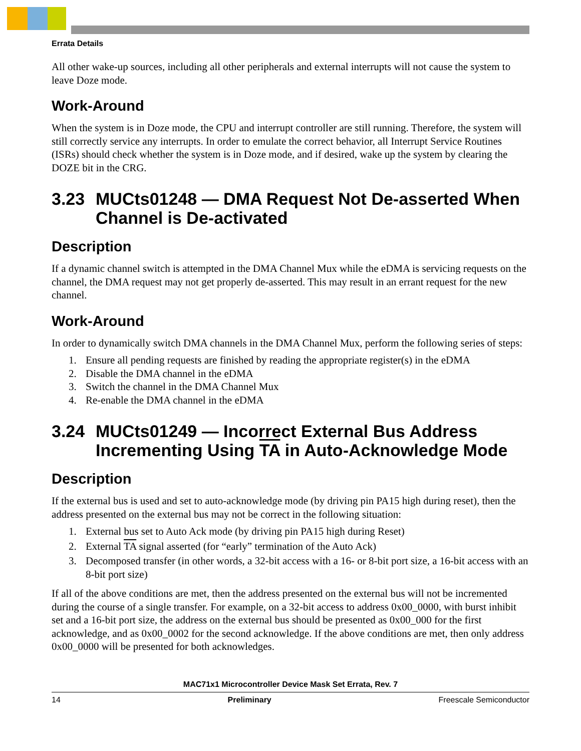Errata Details
All other wake-up sources, including all other peripherals and external interrupts will not cause the system to leave Doze mode.
Work-Around
When the system is in Doze mode, the CPU and interrupt controller are still running. Therefore, the system will still correctly service any interrupts. In order to emulate the correct behavior, all Interrupt Service Routines (ISRs) should check whether the system is in Doze mode, and if desired, wake up the system by clearing the DOZE bit in the CRG.
3.23 MUCts01248 — DMA Request Not De-asserted When Channel is De-activated
Description
If a dynamic channel switch is attempted in the DMA Channel Mux while the eDMA is servicing requests on the channel, the DMA request may not get properly de-asserted. This may result in an errant request for the new channel.
Work-Around
In order to dynamically switch DMA channels in the DMA Channel Mux, perform the following series of steps:
1. Ensure all pending requests are finished by reading the appropriate register(s) in the eDMA
2. Disable the DMA channel in the eDMA
3. Switch the channel in the DMA Channel Mux
4. Re-enable the DMA channel in the eDMA
3.24 MUCts01249 — Incorrect External Bus Address Incrementing Using TA in Auto-Acknowledge Mode
Description
If the external bus is used and set to auto-acknowledge mode (by driving pin PA15 high during reset), then the address presented on the external bus may not be correct in the following situation:
1. External bus set to Auto Ack mode (by driving pin PA15 high during Reset)
2. External TA signal asserted (for “early” termination of the Auto Ack)
3. Decomposed transfer (in other words, a 32-bit access with a 16- or 8-bit port size, a 16-bit access with an 8-bit port size)
If all of the above conditions are met, then the address presented on the external bus will not be incremented during the course of a single transfer. For example, on a 32-bit access to address 0x00_0000, with burst inhibit set and a 16-bit port size, the address on the external bus should be presented as 0x00_000 for the first acknowledge, and as 0x00_0002 for the second acknowledge. If the above conditions are met, then only address 0x00_0000 will be presented for both acknowledges.
MAC71x1 Microcontroller Device Mask Set Errata, Rev. 7
14 Preliminary Freescale Semiconductor